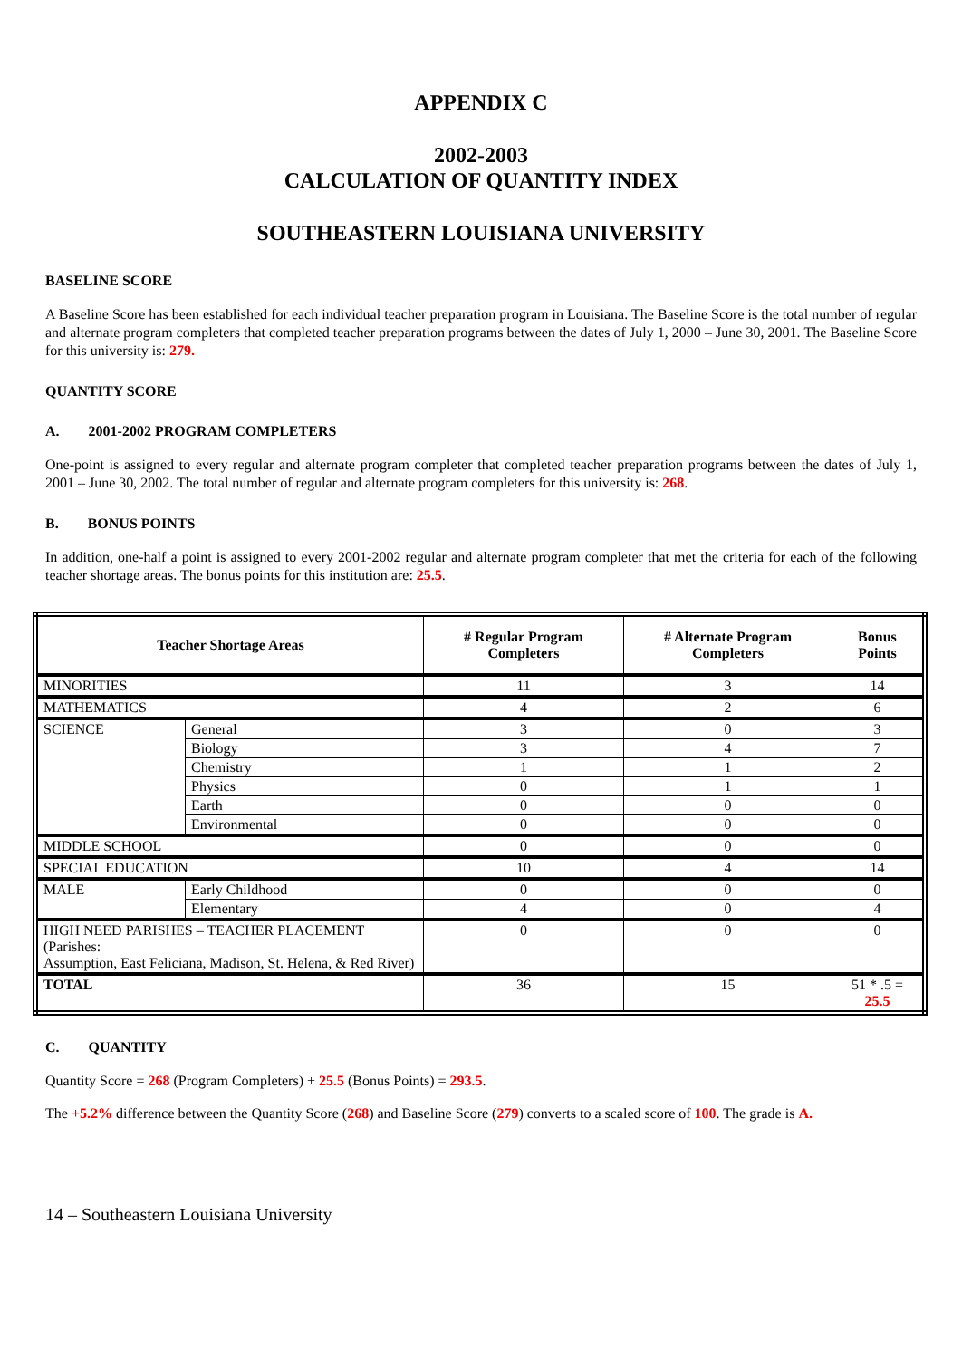APPENDIX C
2002-2003
CALCULATION OF QUANTITY INDEX
SOUTHEASTERN LOUISIANA UNIVERSITY
BASELINE SCORE
A Baseline Score has been established for each individual teacher preparation program in Louisiana. The Baseline Score is the total number of regular and alternate program completers that completed teacher preparation programs between the dates of July 1, 2000 – June 30, 2001. The Baseline Score for this university is: 279.
QUANTITY SCORE
A. 2001-2002 PROGRAM COMPLETERS
One-point is assigned to every regular and alternate program completer that completed teacher preparation programs between the dates of July 1, 2001 – June 30, 2002. The total number of regular and alternate program completers for this university is: 268.
B. BONUS POINTS
In addition, one-half a point is assigned to every 2001-2002 regular and alternate program completer that met the criteria for each of the following teacher shortage areas. The bonus points for this institution are: 25.5.
| Teacher Shortage Areas | | # Regular Program Completers | # Alternate Program Completers | Bonus Points |
| --- | --- | --- | --- | --- |
| MINORITIES | | 11 | 3 | 14 |
| MATHEMATICS | | 4 | 2 | 6 |
| SCIENCE | General | 3 | 0 | 3 |
| | Biology | 3 | 4 | 7 |
| | Chemistry | 1 | 1 | 2 |
| | Physics | 0 | 1 | 1 |
| | Earth | 0 | 0 | 0 |
| | Environmental | 0 | 0 | 0 |
| MIDDLE SCHOOL | | 0 | 0 | 0 |
| SPECIAL EDUCATION | | 10 | 4 | 14 |
| MALE | Early Childhood | 0 | 0 | 0 |
| | Elementary | 4 | 0 | 4 |
| HIGH NEED PARISHES – TEACHER PLACEMENT (Parishes: Assumption, East Feliciana, Madison, St. Helena, & Red River) | | 0 | 0 | 0 |
| TOTAL | | 36 | 15 | 51 * .5 = 25.5 |
C. QUANTITY
Quantity Score = 268 (Program Completers) + 25.5 (Bonus Points) = 293.5.
The +5.2% difference between the Quantity Score (268) and Baseline Score (279) converts to a scaled score of 100. The grade is A.
14 – Southeastern Louisiana University